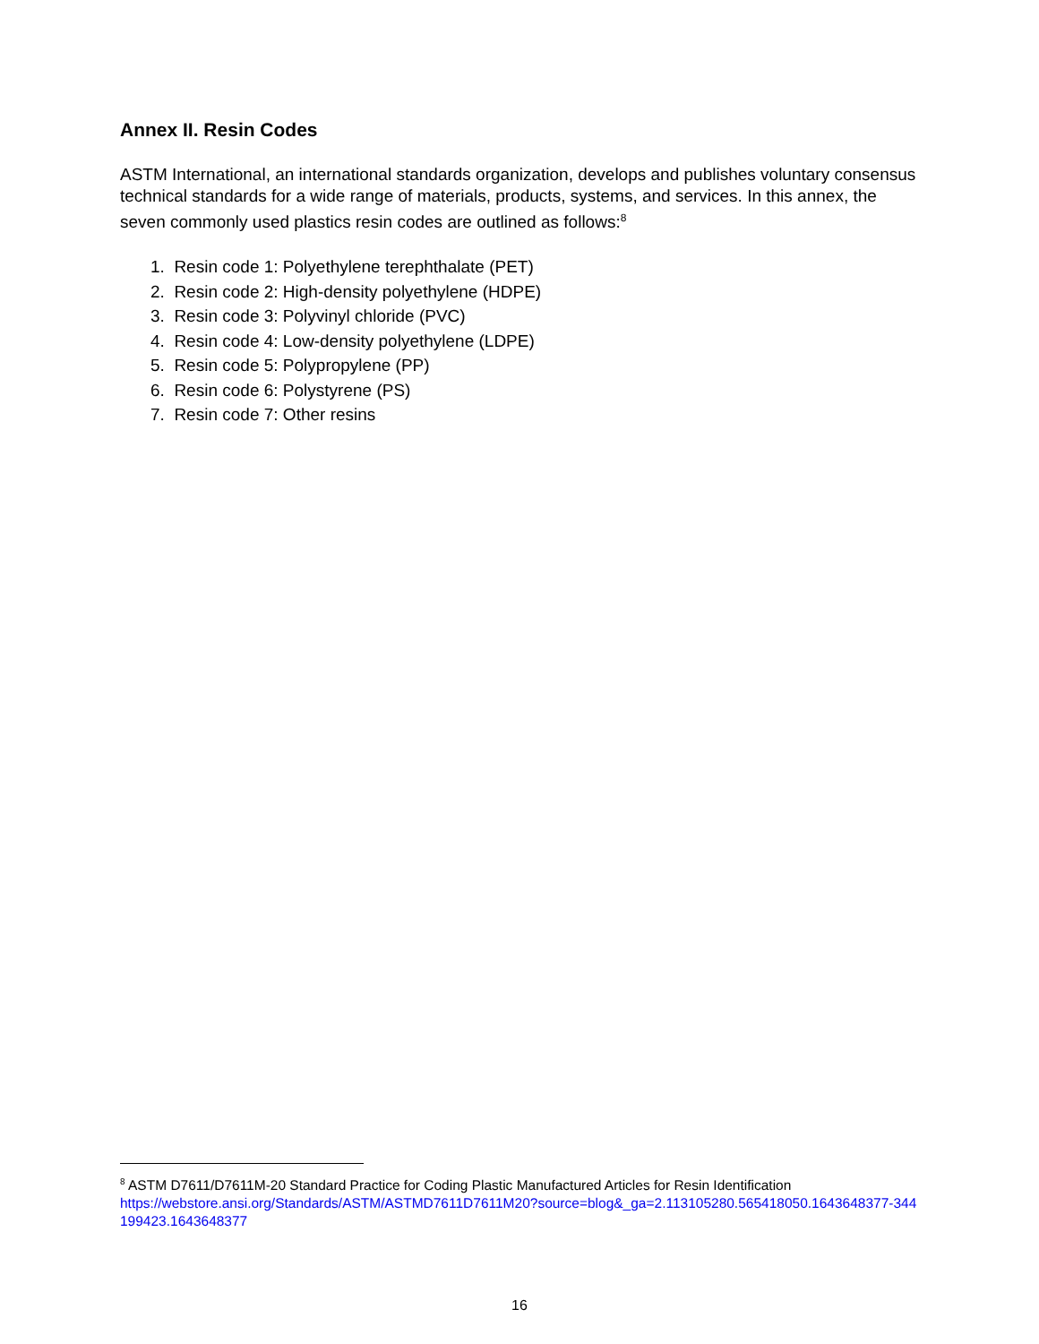Annex II. Resin Codes
ASTM International, an international standards organization, develops and publishes voluntary consensus technical standards for a wide range of materials, products, systems, and services. In this annex, the seven commonly used plastics resin codes are outlined as follows:<sup>8</sup>
1. Resin code 1: Polyethylene terephthalate (PET)
2. Resin code 2: High-density polyethylene (HDPE)
3. Resin code 3: Polyvinyl chloride (PVC)
4. Resin code 4: Low-density polyethylene (LDPE)
5. Resin code 5: Polypropylene (PP)
6. Resin code 6: Polystyrene (PS)
7. Resin code 7: Other resins
<sup>8</sup> ASTM D7611/D7611M-20 Standard Practice for Coding Plastic Manufactured Articles for Resin Identification
https://webstore.ansi.org/Standards/ASTM/ASTMD7611D7611M20?source=blog&_ga=2.113105280.565418050.1643648377-344199423.1643648377
16